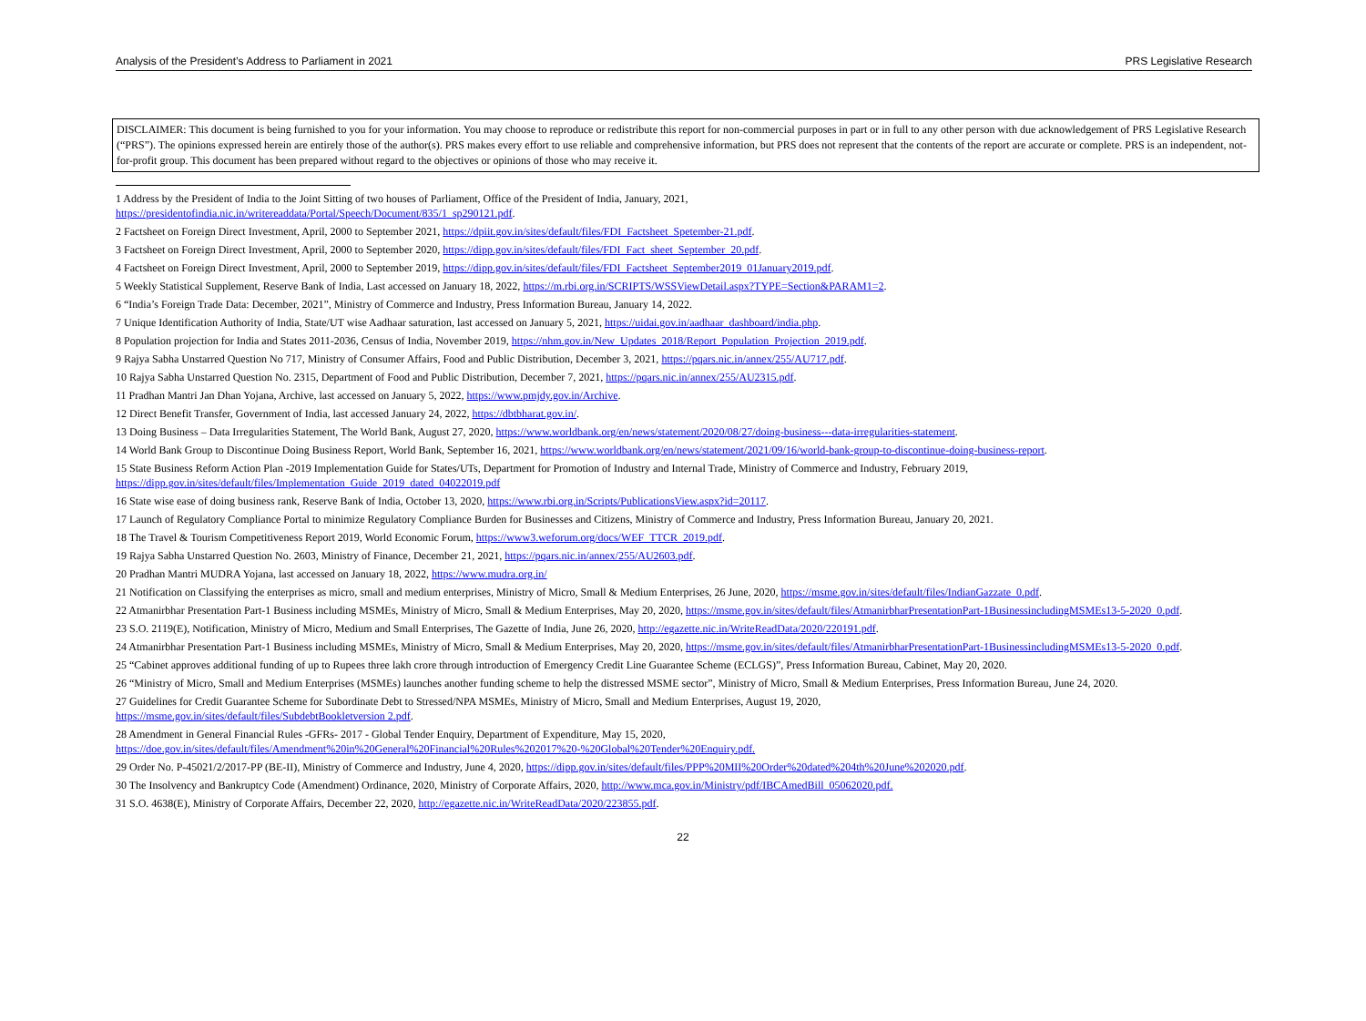Analysis of the President’s Address to Parliament in 2021 PRS Legislative Research
DISCLAIMER: This document is being furnished to you for your information. You may choose to reproduce or redistribute this report for non-commercial purposes in part or in full to any other person with due acknowledgement of PRS Legislative Research (“PRS”). The opinions expressed herein are entirely those of the author(s). PRS makes every effort to use reliable and comprehensive information, but PRS does not represent that the contents of the report are accurate or complete. PRS is an independent, not-for-profit group. This document has been prepared without regard to the objectives or opinions of those who may receive it.
1 Address by the President of India to the Joint Sitting of two houses of Parliament, Office of the President of India, January, 2021,
https://presidentofindia.nic.in/writereaddata/Portal/Speech/Document/835/1_sp290121.pdf.
2 Factsheet on Foreign Direct Investment, April, 2000 to September 2021, https://dpiit.gov.in/sites/default/files/FDI_Factsheet_Spetember-21.pdf.
3 Factsheet on Foreign Direct Investment, April, 2000 to September 2020, https://dipp.gov.in/sites/default/files/FDI_Fact_sheet_September_20.pdf.
4 Factsheet on Foreign Direct Investment, April, 2000 to September 2019, https://dipp.gov.in/sites/default/files/FDI_Factsheet_September2019_01January2019.pdf.
5 Weekly Statistical Supplement, Reserve Bank of India, Last accessed on January 18, 2022, https://m.rbi.org.in/SCRIPTS/WSSViewDetail.aspx?TYPE=Section&PARAM1=2.
6 “India’s Foreign Trade Data: December, 2021”, Ministry of Commerce and Industry, Press Information Bureau, January 14, 2022.
7 Unique Identification Authority of India, State/UT wise Aadhaar saturation, last accessed on January 5, 2021, https://uidai.gov.in/aadhaar_dashboard/india.php.
8 Population projection for India and States 2011-2036, Census of India, November 2019, https://nhm.gov.in/New_Updates_2018/Report_Population_Projection_2019.pdf.
9 Rajya Sabha Unstarred Question No 717, Ministry of Consumer Affairs, Food and Public Distribution, December 3, 2021, https://pqars.nic.in/annex/255/AU717.pdf.
10 Rajya Sabha Unstarred Question No. 2315, Department of Food and Public Distribution, December 7, 2021, https://pqars.nic.in/annex/255/AU2315.pdf.
11 Pradhan Mantri Jan Dhan Yojana, Archive, last accessed on January 5, 2022, https://www.pmjdy.gov.in/Archive.
12 Direct Benefit Transfer, Government of India, last accessed January 24, 2022, https://dbtbharat.gov.in/.
13 Doing Business – Data Irregularities Statement, The World Bank, August 27, 2020, https://www.worldbank.org/en/news/statement/2020/08/27/doing-business---data-irregularities-statement.
14 World Bank Group to Discontinue Doing Business Report, World Bank, September 16, 2021, https://www.worldbank.org/en/news/statement/2021/09/16/world-bank-group-to-discontinue-doing-business-report.
15 State Business Reform Action Plan -2019 Implementation Guide for States/UTs, Department for Promotion of Industry and Internal Trade, Ministry of Commerce and Industry, February 2019,
https://dipp.gov.in/sites/default/files/Implementation_Guide_2019_dated_04022019.pdf
16 State wise ease of doing business rank, Reserve Bank of India, October 13, 2020, https://www.rbi.org.in/Scripts/PublicationsView.aspx?id=20117.
17 Launch of Regulatory Compliance Portal to minimize Regulatory Compliance Burden for Businesses and Citizens, Ministry of Commerce and Industry, Press Information Bureau, January 20, 2021.
18 The Travel & Tourism Competitiveness Report 2019, World Economic Forum, https://www3.weforum.org/docs/WEF_TTCR_2019.pdf.
19 Rajya Sabha Unstarred Question No. 2603, Ministry of Finance, December 21, 2021, https://pqars.nic.in/annex/255/AU2603.pdf.
20 Pradhan Mantri MUDRA Yojana, last accessed on January 18, 2022, https://www.mudra.org.in/
21 Notification on Classifying the enterprises as micro, small and medium enterprises, Ministry of Micro, Small & Medium Enterprises, 26 June, 2020, https://msme.gov.in/sites/default/files/IndianGazzate_0.pdf.
22 Atmanirbhar Presentation Part-1 Business including MSMEs, Ministry of Micro, Small & Medium Enterprises, May 20, 2020, https://msme.gov.in/sites/default/files/AtmanirbharPresentationPart-1BusinessincludingMSMEs13-5-2020_0.pdf.
23 S.O. 2119(E), Notification, Ministry of Micro, Medium and Small Enterprises, The Gazette of India, June 26, 2020, http://egazette.nic.in/WriteReadData/2020/220191.pdf.
24 Atmanirbhar Presentation Part-1 Business including MSMEs, Ministry of Micro, Small & Medium Enterprises, May 20, 2020, https://msme.gov.in/sites/default/files/AtmanirbharPresentationPart-1BusinessincludingMSMEs13-5-2020_0.pdf.
25 “Cabinet approves additional funding of up to Rupees three lakh crore through introduction of Emergency Credit Line Guarantee Scheme (ECLGS)”, Press Information Bureau, Cabinet, May 20, 2020.
26 “Ministry of Micro, Small and Medium Enterprises (MSMEs) launches another funding scheme to help the distressed MSME sector”, Ministry of Micro, Small & Medium Enterprises, Press Information Bureau, June 24, 2020.
27 Guidelines for Credit Guarantee Scheme for Subordinate Debt to Stressed/NPA MSMEs, Ministry of Micro, Small and Medium Enterprises, August 19, 2020,
https://msme.gov.in/sites/default/files/SubdebtBookletversion 2.pdf.
28 Amendment in General Financial Rules -GFRs- 2017 - Global Tender Enquiry, Department of Expenditure, May 15, 2020,
https://doe.gov.in/sites/default/files/Amendment%20in%20General%20Financial%20Rules%202017%20-%20Global%20Tender%20Enquiry.pdf.
29 Order No. P-45021/2/2017-PP (BE-II), Ministry of Commerce and Industry, June 4, 2020, https://dipp.gov.in/sites/default/files/PPP%20MII%20Order%20dated%204th%20June%202020.pdf.
30 The Insolvency and Bankruptcy Code (Amendment) Ordinance, 2020, Ministry of Corporate Affairs, 2020, http://www.mca.gov.in/Ministry/pdf/IBCAmedBill_05062020.pdf.
31 S.O. 4638(E), Ministry of Corporate Affairs, December 22, 2020, http://egazette.nic.in/WriteReadData/2020/223855.pdf.
22